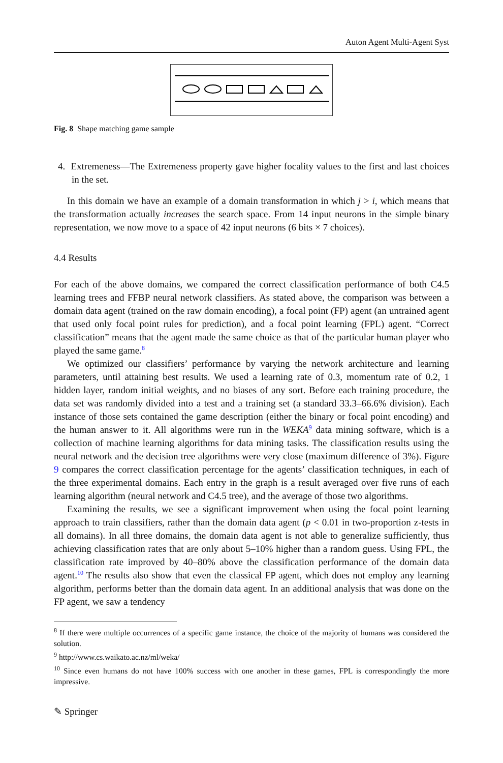Auton Agent Multi-Agent Syst
Fig. 8 Shape matching game sample
4. Extremeness—The Extremeness property gave higher focality values to the first and last choices in the set.
In this domain we have an example of a domain transformation in which j > i, which means that the transformation actually increases the search space. From 14 input neurons in the simple binary representation, we now move to a space of 42 input neurons (6 bits × 7 choices).
4.4 Results
For each of the above domains, we compared the correct classification performance of both C4.5 learning trees and FFBP neural network classifiers. As stated above, the comparison was between a domain data agent (trained on the raw domain encoding), a focal point (FP) agent (an untrained agent that used only focal point rules for prediction), and a focal point learning (FPL) agent. “Correct classification” means that the agent made the same choice as that of the particular human player who played the same game.<sup>8</sup>
We optimized our classifiers’ performance by varying the network architecture and learning parameters, until attaining best results. We used a learning rate of 0.3, momentum rate of 0.2, 1 hidden layer, random initial weights, and no biases of any sort. Before each training procedure, the data set was randomly divided into a test and a training set (a standard 33.3–66.6% division). Each instance of those sets contained the game description (either the binary or focal point encoding) and the human answer to it. All algorithms were run in the WEKA<sup>9</sup> data mining software, which is a collection of machine learning algorithms for data mining tasks. The classification results using the neural network and the decision tree algorithms were very close (maximum difference of 3%). Figure 9 compares the correct classification percentage for the agents’ classification techniques, in each of the three experimental domains. Each entry in the graph is a result averaged over five runs of each learning algorithm (neural network and C4.5 tree), and the average of those two algorithms.
Examining the results, we see a significant improvement when using the focal point learning approach to train classifiers, rather than the domain data agent (p < 0.01 in two-proportion z-tests in all domains). In all three domains, the domain data agent is not able to generalize sufficiently, thus achieving classification rates that are only about 5–10% higher than a random guess. Using FPL, the classification rate improved by 40–80% above the classification performance of the domain data agent.<sup>10</sup> The results also show that even the classical FP agent, which does not employ any learning algorithm, performs better than the domain data agent. In an additional analysis that was done on the FP agent, we saw a tendency
<sup>8</sup> If there were multiple occurrences of a specific game instance, the choice of the majority of humans was considered the solution.
<sup>9</sup> http://www.cs.waikato.ac.nz/ml/weka/
<sup>10</sup> Since even humans do not have 100% success with one another in these games, FPL is correspondingly the more impressive.
✎ Springer